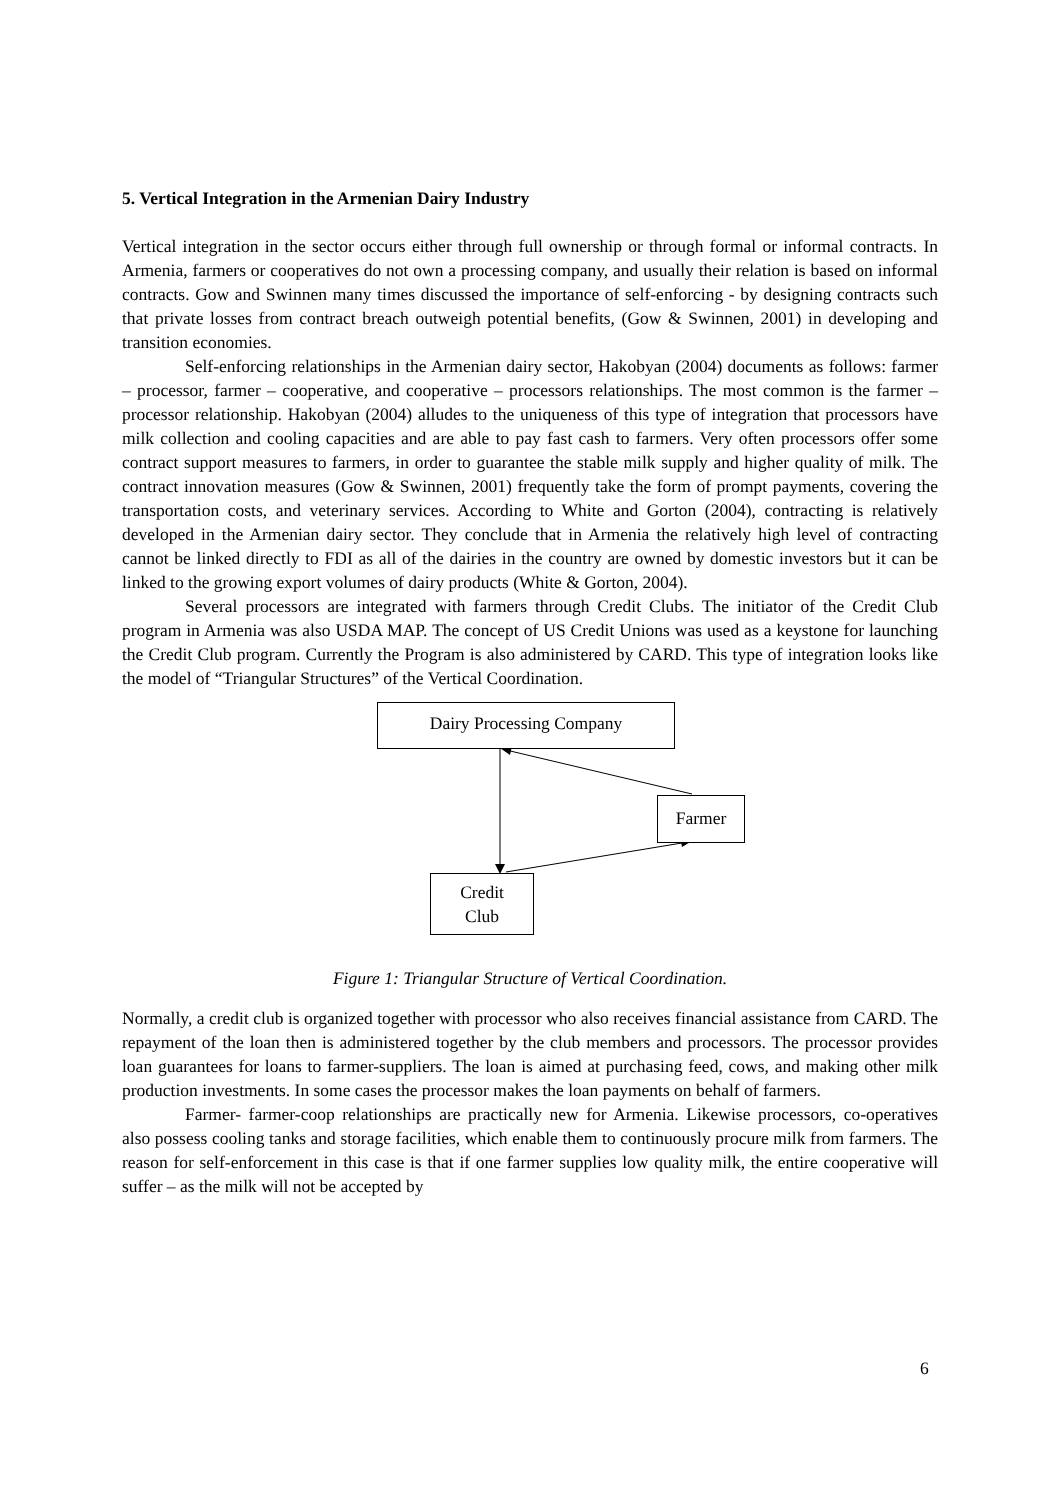5. Vertical Integration in the Armenian Dairy Industry
Vertical integration in the sector occurs either through full ownership or through formal or informal contracts. In Armenia, farmers or cooperatives do not own a processing company, and usually their relation is based on informal contracts. Gow and Swinnen many times discussed the importance of self-enforcing - by designing contracts such that private losses from contract breach outweigh potential benefits, (Gow & Swinnen, 2001) in developing and transition economies.
Self-enforcing relationships in the Armenian dairy sector, Hakobyan (2004) documents as follows: farmer – processor, farmer – cooperative, and cooperative – processors relationships. The most common is the farmer – processor relationship. Hakobyan (2004) alludes to the uniqueness of this type of integration that processors have milk collection and cooling capacities and are able to pay fast cash to farmers. Very often processors offer some contract support measures to farmers, in order to guarantee the stable milk supply and higher quality of milk. The contract innovation measures (Gow & Swinnen, 2001) frequently take the form of prompt payments, covering the transportation costs, and veterinary services. According to White and Gorton (2004), contracting is relatively developed in the Armenian dairy sector. They conclude that in Armenia the relatively high level of contracting cannot be linked directly to FDI as all of the dairies in the country are owned by domestic investors but it can be linked to the growing export volumes of dairy products (White & Gorton, 2004).
Several processors are integrated with farmers through Credit Clubs. The initiator of the Credit Club program in Armenia was also USDA MAP. The concept of US Credit Unions was used as a keystone for launching the Credit Club program. Currently the Program is also administered by CARD. This type of integration looks like the model of “Triangular Structures” of the Vertical Coordination.
Dairy Processing Company
Farmer
Credit
Club
Figure 1: Triangular Structure of Vertical Coordination.
Normally, a credit club is organized together with processor who also receives financial assistance from CARD. The repayment of the loan then is administered together by the club members and processors. The processor provides loan guarantees for loans to farmer-suppliers. The loan is aimed at purchasing feed, cows, and making other milk production investments. In some cases the processor makes the loan payments on behalf of farmers.
Farmer- farmer-coop relationships are practically new for Armenia. Likewise processors, co-operatives also possess cooling tanks and storage facilities, which enable them to continuously procure milk from farmers. The reason for self-enforcement in this case is that if one farmer supplies low quality milk, the entire cooperative will suffer – as the milk will not be accepted by
6